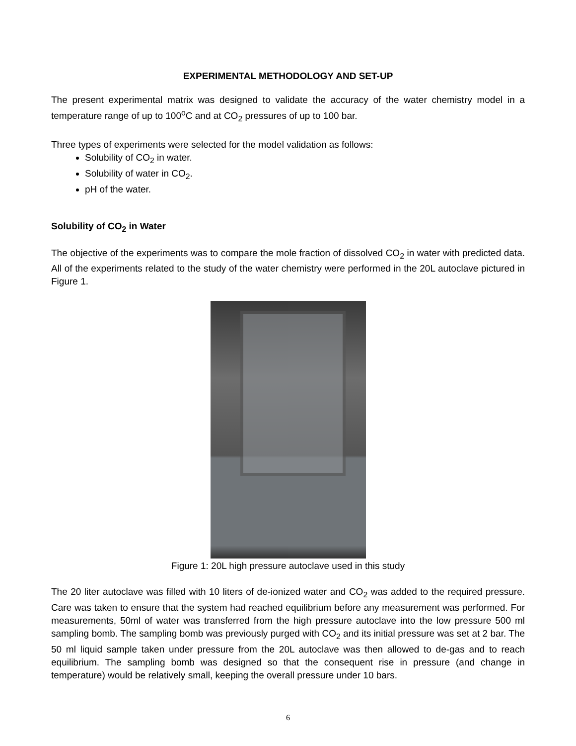EXPERIMENTAL METHODOLOGY AND SET-UP
The present experimental matrix was designed to validate the accuracy of the water chemistry model in a temperature range of up to 100<sup>o</sup>C and at CO<sub>2</sub> pressures of up to 100 bar.
Three types of experiments were selected for the model validation as follows:
Solubility of CO<sub>2</sub> in water.
Solubility of water in CO<sub>2</sub>.
pH of the water.
Solubility of CO<sub>2</sub> in Water
The objective of the experiments was to compare the mole fraction of dissolved CO<sub>2</sub> in water with predicted data. All of the experiments related to the study of the water chemistry were performed in the 20L autoclave pictured in Figure 1.
Figure 1: 20L high pressure autoclave used in this study
The 20 liter autoclave was filled with 10 liters of de-ionized water and CO<sub>2</sub> was added to the required pressure. Care was taken to ensure that the system had reached equilibrium before any measurement was performed. For measurements, 50ml of water was transferred from the high pressure autoclave into the low pressure 500 ml sampling bomb. The sampling bomb was previously purged with CO<sub>2</sub> and its initial pressure was set at 2 bar. The 50 ml liquid sample taken under pressure from the 20L autoclave was then allowed to de-gas and to reach equilibrium. The sampling bomb was designed so that the consequent rise in pressure (and change in temperature) would be relatively small, keeping the overall pressure under 10 bars.
6